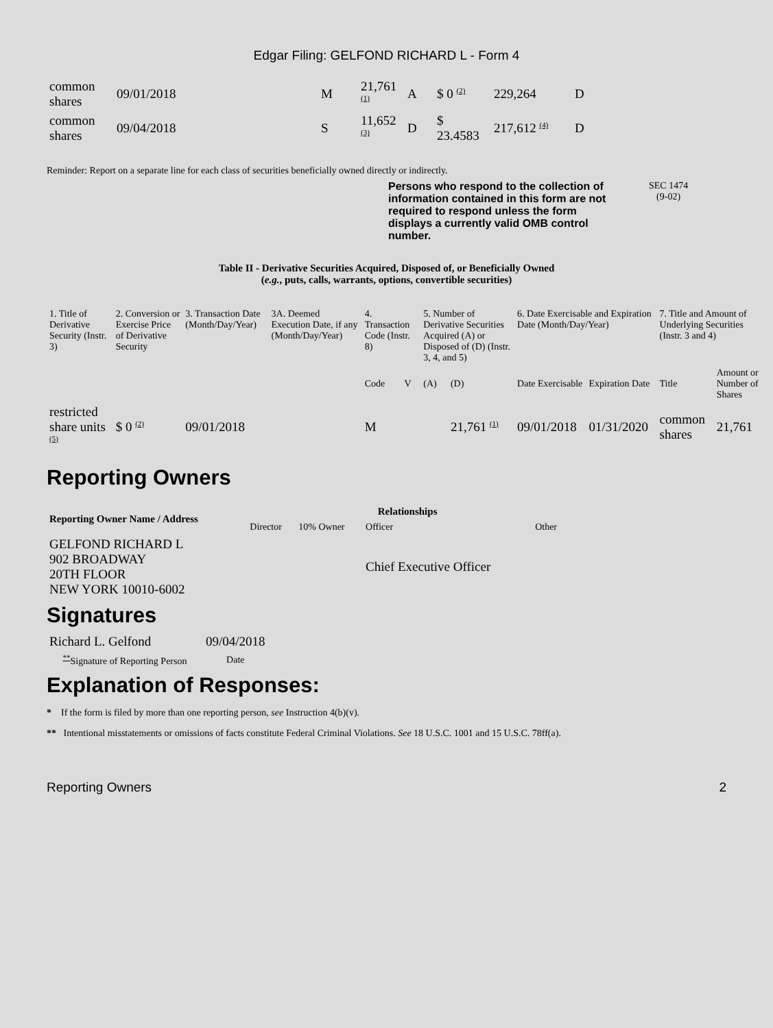Edgar Filing: GELFOND RICHARD L - Form 4
| common shares | 09/01/2018 | M | 21,761 <sup>(1)</sup> | A | $ 0 <sup>(2)</sup> | 229,264 | D |
| common shares | 09/04/2018 | S | 11,652 <sup>(3)</sup> | D | $ 23.4583 | 217,612 <sup>(4)</sup> | D |
Reminder: Report on a separate line for each class of securities beneficially owned directly or indirectly.
Persons who respond to the collection of information contained in this form are not required to respond unless the form displays a currently valid OMB control number.
SEC 1474
(9-02)
Table II - Derivative Securities Acquired, Disposed of, or Beneficially Owned
(e.g., puts, calls, warrants, options, convertible securities)
| 1. Title of Derivative Security (Instr. 3) | 2. Conversion or Exercise Price of Derivative Security | 3. Transaction Date (Month/Day/Year) | 3A. Deemed Execution Date, if any (Month/Day/Year) | 4. Transaction Code (Instr. 8) | | 5. Number of Derivative Securities Acquired (A) or Disposed of (D) (Instr. 3, 4, and 5) | | 6. Date Exercisable and Expiration Date (Month/Day/Year) | | 7. Title and Amount of Underlying Securities (Instr. 3 and 4) | |
| | | | | Code | V | (A) | (D) | Date Exercisable | Expiration Date | Title | Amount or Number of Shares |
| restricted share units <sup>(5)</sup> | $ 0 <sup>(2)</sup> | 09/01/2018 | | M | | | 21,761 <sup>(1)</sup> | 09/01/2018 | 01/31/2020 | common shares | 21,761 |
Reporting Owners
| Reporting Owner Name / Address | Relationships | | | |
| --- | --- | --- | --- | --- |
| | Director | 10% Owner | Officer | Other |
| GELFOND RICHARD L 902 BROADWAY 20TH FLOOR NEW YORK 10010-6002 | | | Chief Executive Officer | |
Signatures
| Richard L. Gelfond | 09/04/2018 |
| <sup>**</sup> Signature of Reporting Person | Date |
Explanation of Responses:
* If the form is filed by more than one reporting person, see Instruction 4(b)(v).
** Intentional misstatements or omissions of facts constitute Federal Criminal Violations. See 18 U.S.C. 1001 and 15 U.S.C. 78ff(a).
Reporting Owners 2